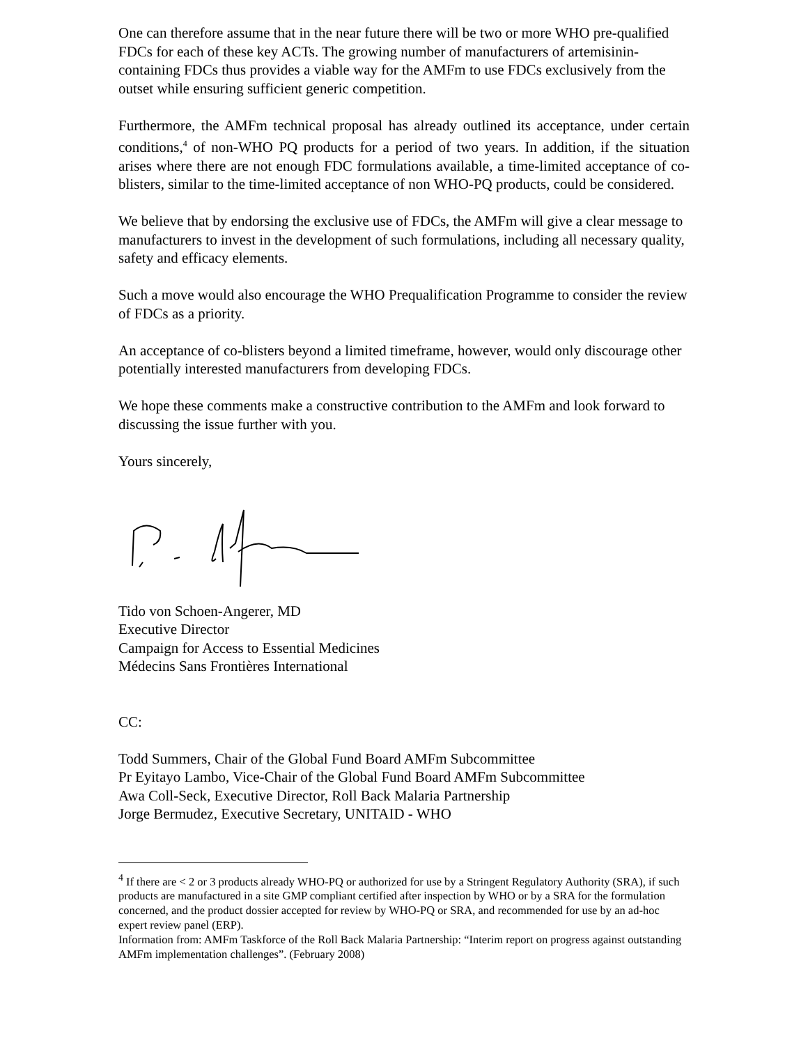One can therefore assume that in the near future there will be two or more WHO pre-qualified FDCs for each of these key ACTs. The growing number of manufacturers of artemisinin-containing FDCs thus provides a viable way for the AMFm to use FDCs exclusively from the outset while ensuring sufficient generic competition.
Furthermore, the AMFm technical proposal has already outlined its acceptance, under certain conditions,<sup>4</sup> of non-WHO PQ products for a period of two years. In addition, if the situation arises where there are not enough FDC formulations available, a time-limited acceptance of co-blisters, similar to the time-limited acceptance of non WHO-PQ products, could be considered.
We believe that by endorsing the exclusive use of FDCs, the AMFm will give a clear message to manufacturers to invest in the development of such formulations, including all necessary quality, safety and efficacy elements.
Such a move would also encourage the WHO Prequalification Programme to consider the review of FDCs as a priority.
An acceptance of co-blisters beyond a limited timeframe, however, would only discourage other potentially interested manufacturers from developing FDCs.
We hope these comments make a constructive contribution to the AMFm and look forward to discussing the issue further with you.
Yours sincerely,
Tido von Schoen-Angerer, MD
Executive Director
Campaign for Access to Essential Medicines
Médecins Sans Frontières International
CC:
Todd Summers, Chair of the Global Fund Board AMFm Subcommittee
Pr Eyitayo Lambo, Vice-Chair of the Global Fund Board AMFm Subcommittee
Awa Coll-Seck, Executive Director, Roll Back Malaria Partnership
Jorge Bermudez, Executive Secretary, UNITAID - WHO
<sup>4</sup> If there are < 2 or 3 products already WHO-PQ or authorized for use by a Stringent Regulatory Authority (SRA), if such products are manufactured in a site GMP compliant certified after inspection by WHO or by a SRA for the formulation concerned, and the product dossier accepted for review by WHO-PQ or SRA, and recommended for use by an ad-hoc expert review panel (ERP).
Information from: AMFm Taskforce of the Roll Back Malaria Partnership: “Interim report on progress against outstanding AMFm implementation challenges”. (February 2008)